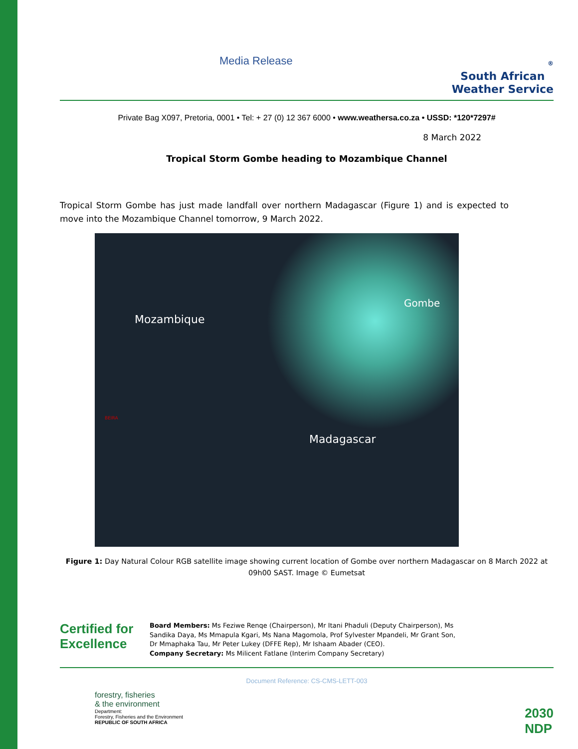Media Release
®
South African
Weather Service
Private Bag X097, Pretoria, 0001 • Tel: + 27 (0) 12 367 6000 • www.weathersa.co.za • USSD: *120*7297#
8 March 2022
Tropical Storm Gombe heading to Mozambique Channel
Tropical Storm Gombe has just made landfall over northern Madagascar (Figure 1) and is expected to move into the Mozambique Channel tomorrow, 9 March 2022.
Mozambique
Gombe
BEIRA
Madagascar
Figure 1: Day Natural Colour RGB satellite image showing current location of Gombe over northern Madagascar on 8 March 2022 at 09h00 SAST. Image © Eumetsat
Certified for Excellence
Board Members: Ms Feziwe Renqe (Chairperson), Mr Itani Phaduli (Deputy Chairperson), Ms Sandika Daya, Ms Mmapula Kgari, Ms Nana Magomola, Prof Sylvester Mpandeli, Mr Grant Son, Dr Mmaphaka Tau, Mr Peter Lukey (DFFE Rep), Mr Ishaam Abader (CEO).
Company Secretary: Ms Milicent Fatlane (Interim Company Secretary)
Document Reference: CS-CMS-LETT-003
forestry, fisheries
& the environment
Department:
Forestry, Fisheries and the Environment
REPUBLIC OF SOUTH AFRICA
2030
NDP